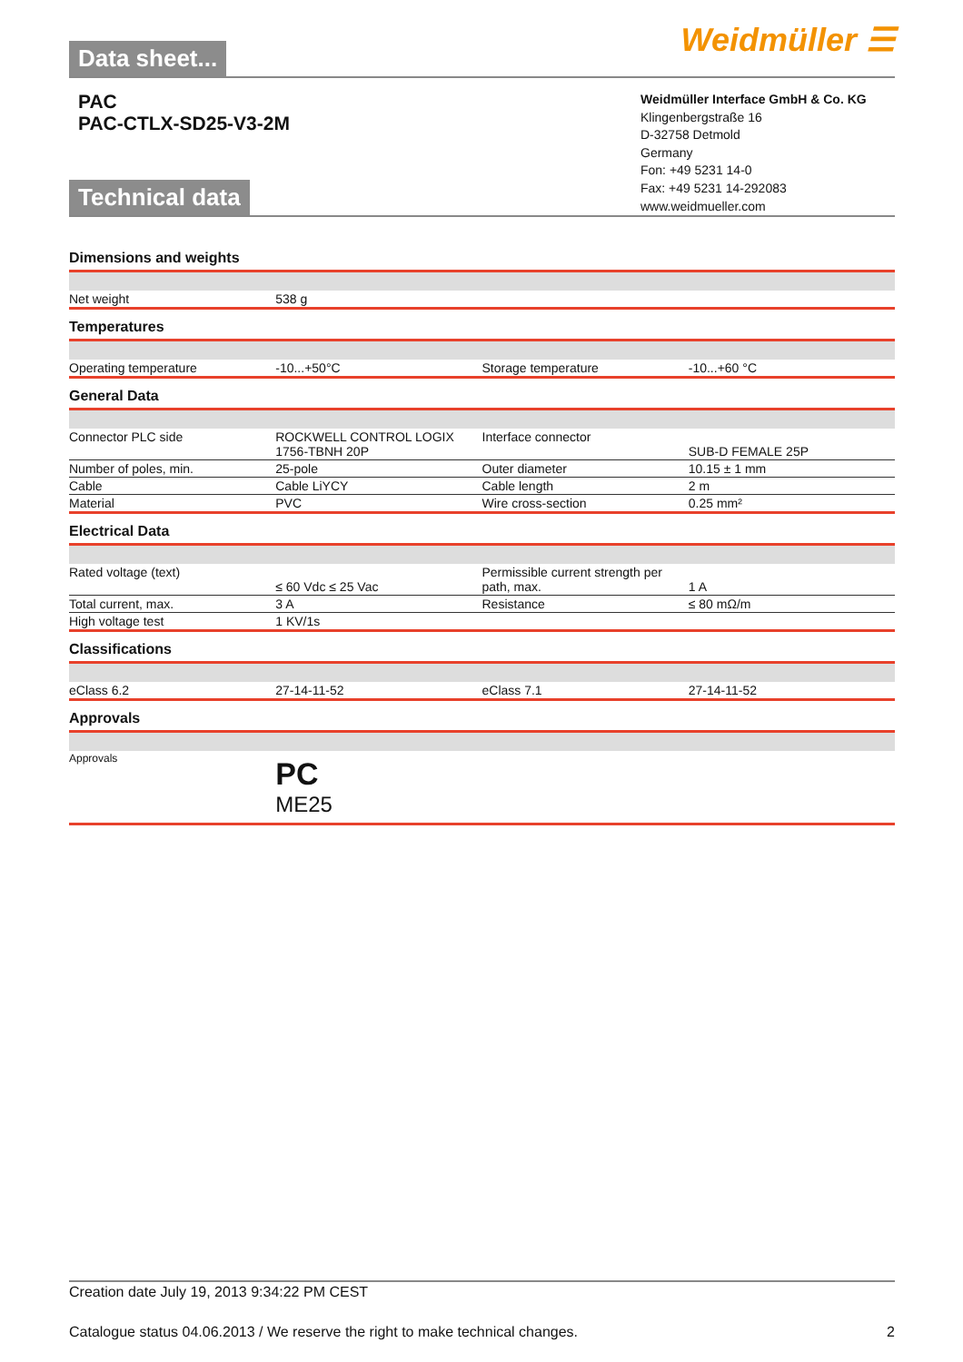Data sheet... Weidmüller ☰
PAC
PAC-CTLX-SD25-V3-2M
Technical data
Weidmüller Interface GmbH & Co. KG
Klingenbergstraße 16
D-32758 Detmold
Germany
Fon: +49 5231 14-0
Fax: +49 5231 14-292083
www.weidmueller.com
Dimensions and weights
| Net weight | 538 g | | |
Temperatures
| Operating temperature | -10...+50°C | Storage temperature | -10...+60 °C |
General Data
| Connector PLC side | ROCKWELL CONTROL LOGIX 1756-TBNH 20P | Interface connector | SUB-D FEMALE 25P |
| Number of poles, min. | 25-pole | Outer diameter | 10.15 ± 1 mm |
| Cable | Cable LiYCY | Cable length | 2 m |
| Material | PVC | Wire cross-section | 0.25 mm² |
Electrical Data
| Rated voltage (text) | ≤ 60 Vdc ≤ 25 Vac | Permissible current strength per path, max. | 1 A |
| Total current, max. | 3 A | Resistance | ≤ 80 mΩ/m |
| High voltage test | 1 KV/1s | | |
Classifications
| eClass 6.2 | 27-14-11-52 | eClass 7.1 | 27-14-11-52 |
Approvals
| Approvals | PC ME25 | | |
Creation date July 19, 2013 9:34:22 PM CEST
Catalogue status 04.06.2013 / We reserve the right to make technical changes. 2